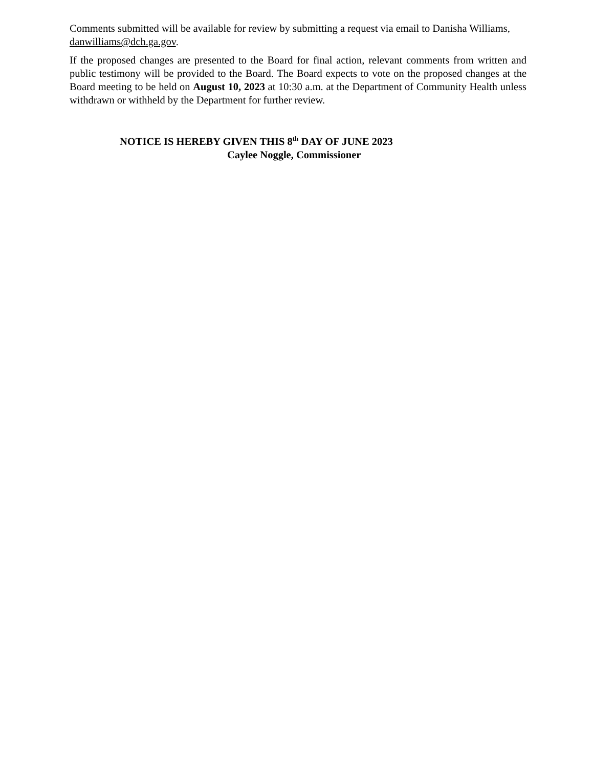Comments submitted will be available for review by submitting a request via email to Danisha Williams, danwilliams@dch.ga.gov.
If the proposed changes are presented to the Board for final action, relevant comments from written and public testimony will be provided to the Board. The Board expects to vote on the proposed changes at the Board meeting to be held on August 10, 2023 at 10:30 a.m. at the Department of Community Health unless withdrawn or withheld by the Department for further review.
NOTICE IS HEREBY GIVEN THIS 8<sup>th</sup> DAY OF JUNE 2023
Caylee Noggle, Commissioner